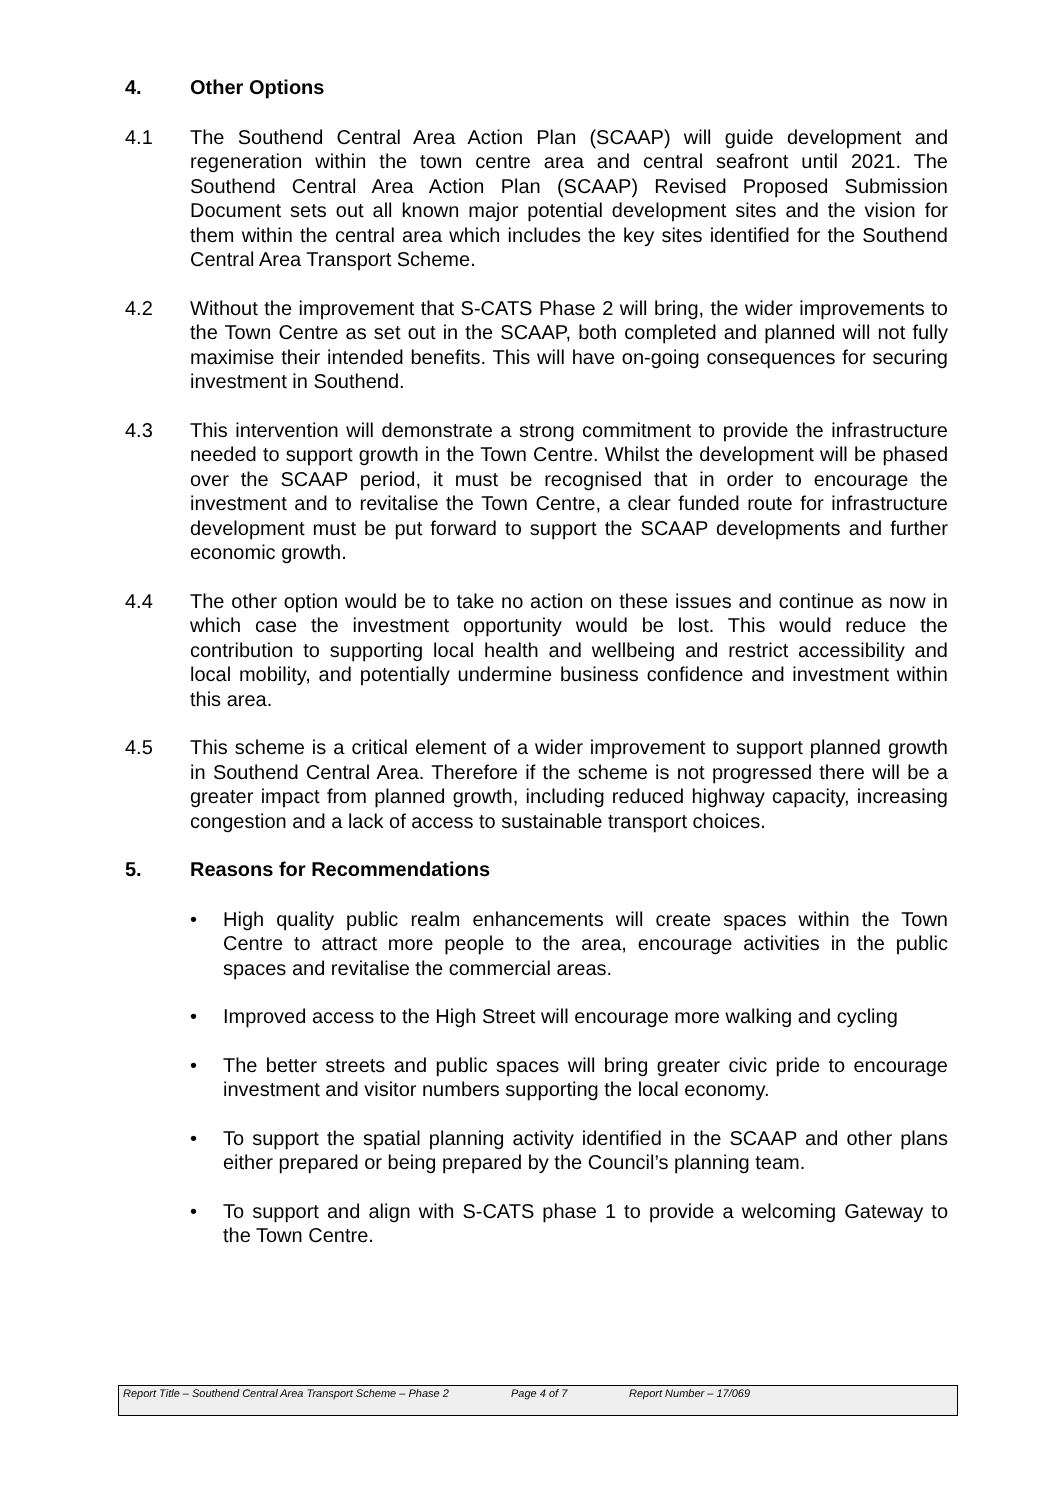4. Other Options
4.1 The Southend Central Area Action Plan (SCAAP) will guide development and regeneration within the town centre area and central seafront until 2021. The Southend Central Area Action Plan (SCAAP) Revised Proposed Submission Document sets out all known major potential development sites and the vision for them within the central area which includes the key sites identified for the Southend Central Area Transport Scheme.
4.2 Without the improvement that S-CATS Phase 2 will bring, the wider improvements to the Town Centre as set out in the SCAAP, both completed and planned will not fully maximise their intended benefits. This will have on-going consequences for securing investment in Southend.
4.3 This intervention will demonstrate a strong commitment to provide the infrastructure needed to support growth in the Town Centre. Whilst the development will be phased over the SCAAP period, it must be recognised that in order to encourage the investment and to revitalise the Town Centre, a clear funded route for infrastructure development must be put forward to support the SCAAP developments and further economic growth.
4.4 The other option would be to take no action on these issues and continue as now in which case the investment opportunity would be lost. This would reduce the contribution to supporting local health and wellbeing and restrict accessibility and local mobility, and potentially undermine business confidence and investment within this area.
4.5 This scheme is a critical element of a wider improvement to support planned growth in Southend Central Area. Therefore if the scheme is not progressed there will be a greater impact from planned growth, including reduced highway capacity, increasing congestion and a lack of access to sustainable transport choices.
5. Reasons for Recommendations
• High quality public realm enhancements will create spaces within the Town Centre to attract more people to the area, encourage activities in the public spaces and revitalise the commercial areas.
• Improved access to the High Street will encourage more walking and cycling
• The better streets and public spaces will bring greater civic pride to encourage investment and visitor numbers supporting the local economy.
• To support the spatial planning activity identified in the SCAAP and other plans either prepared or being prepared by the Council’s planning team.
• To support and align with S-CATS phase 1 to provide a welcoming Gateway to the Town Centre.
Report Title – Southend Central Area Transport Scheme – Phase 2
Page 4 of 7 Report Number – 17/069